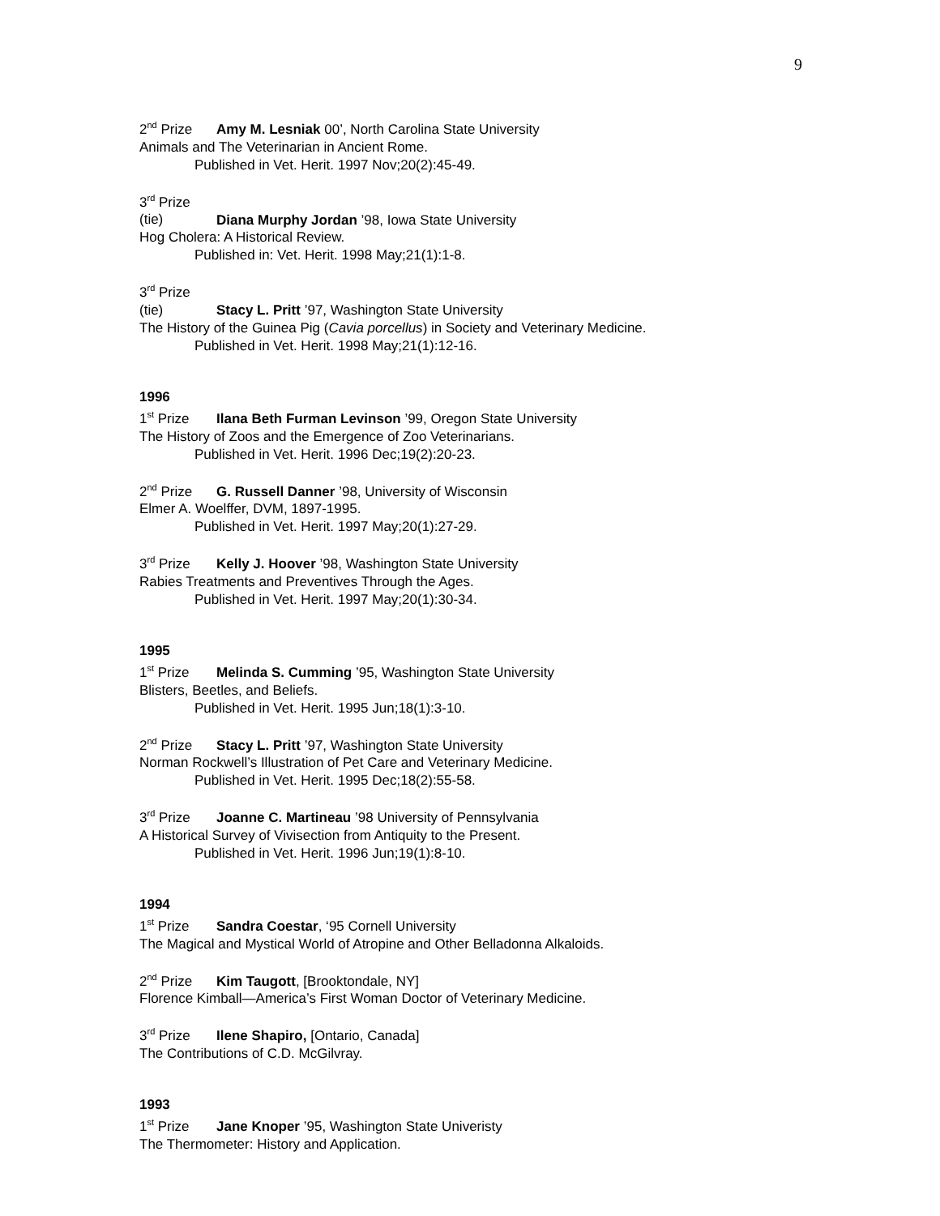9
2<sup>nd</sup> Prize Amy M. Lesniak 00’, North Carolina State University
Animals and The Veterinarian in Ancient Rome.
Published in Vet. Herit. 1997 Nov;20(2):45-49.
3<sup>rd</sup> Prize (tie) Diana Murphy Jordan ’98, Iowa State University
Hog Cholera: A Historical Review.
Published in: Vet. Herit. 1998 May;21(1):1-8.
3<sup>rd</sup> Prize (tie) Stacy L. Pritt ’97, Washington State University
The History of the Guinea Pig (Cavia porcellus) in Society and Veterinary Medicine.
Published in Vet. Herit. 1998 May;21(1):12-16.
1996
1<sup>st</sup> Prize Ilana Beth Furman Levinson ’99, Oregon State University
The History of Zoos and the Emergence of Zoo Veterinarians.
Published in Vet. Herit. 1996 Dec;19(2):20-23.
2<sup>nd</sup> Prize G. Russell Danner ’98, University of Wisconsin
Elmer A. Woelffer, DVM, 1897-1995.
Published in Vet. Herit. 1997 May;20(1):27-29.
3<sup>rd</sup> Prize Kelly J. Hoover ’98, Washington State University
Rabies Treatments and Preventives Through the Ages.
Published in Vet. Herit. 1997 May;20(1):30-34.
1995
1<sup>st</sup> Prize Melinda S. Cumming ’95, Washington State University
Blisters, Beetles, and Beliefs.
Published in Vet. Herit. 1995 Jun;18(1):3-10.
2<sup>nd</sup> Prize Stacy L. Pritt ’97, Washington State University
Norman Rockwell’s Illustration of Pet Care and Veterinary Medicine.
Published in Vet. Herit. 1995 Dec;18(2):55-58.
3<sup>rd</sup> Prize Joanne C. Martineau ’98 University of Pennsylvania
A Historical Survey of Vivisection from Antiquity to the Present.
Published in Vet. Herit. 1996 Jun;19(1):8-10.
1994
1<sup>st</sup> Prize Sandra Coestar, ‘95 Cornell University
The Magical and Mystical World of Atropine and Other Belladonna Alkaloids.
2<sup>nd</sup> Prize Kim Taugott, [Brooktondale, NY]
Florence Kimball—America’s First Woman Doctor of Veterinary Medicine.
3<sup>rd</sup> Prize Ilene Shapiro, [Ontario, Canada]
The Contributions of C.D. McGilvray.
1993
1<sup>st</sup> Prize Jane Knoper ’95, Washington State Univeristy
The Thermometer: History and Application.